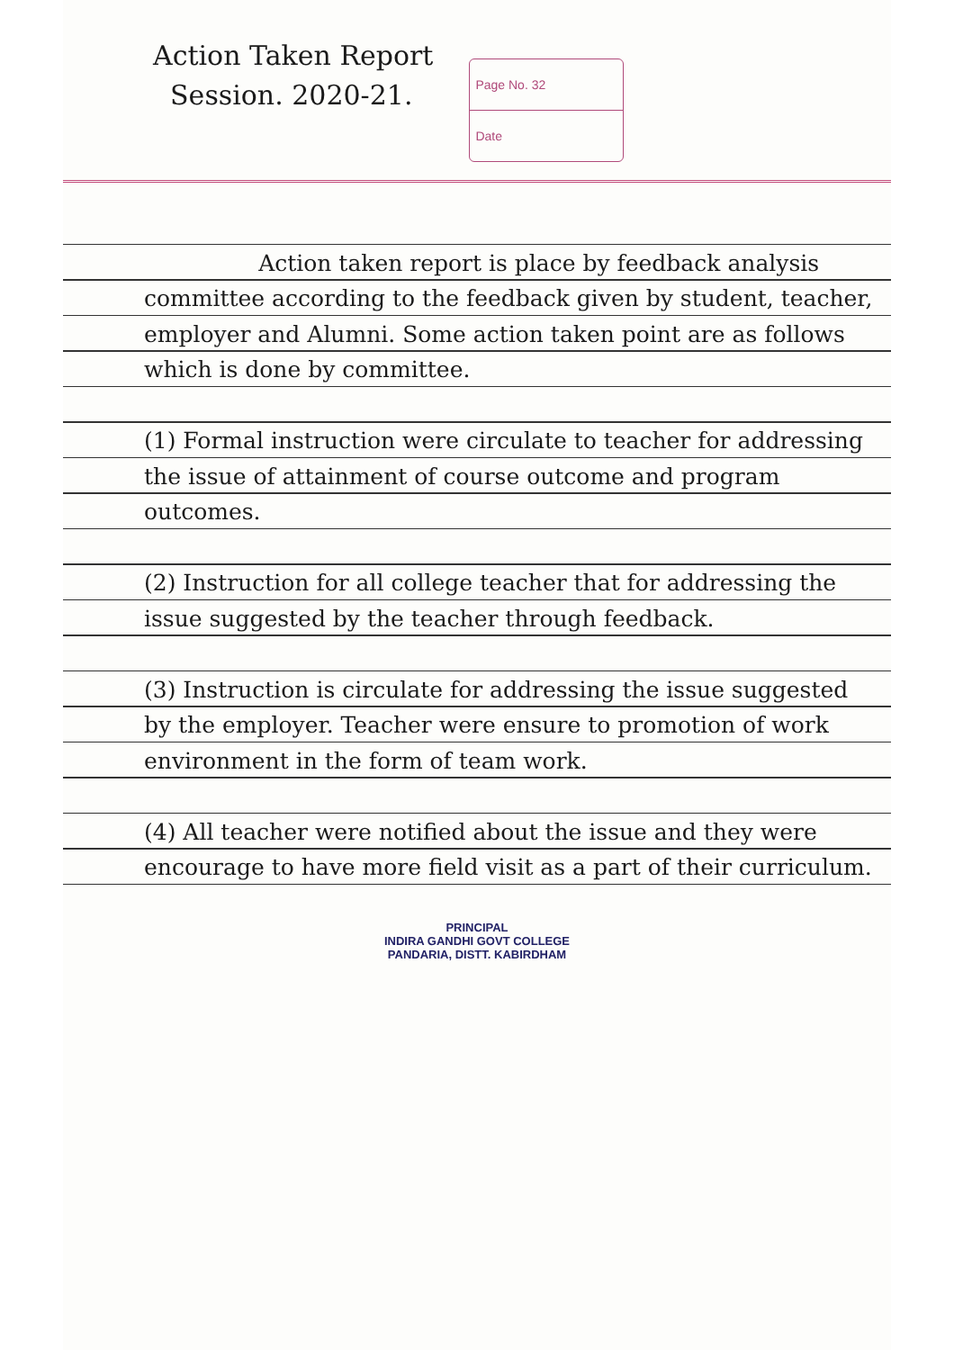Action Taken Report
Session. 2020-21.
Page No. 32
Date
Action taken report is place by feedback analysis committee according to the feedback given by student, teacher, employer and Alumni. Some action taken point are as follows which is done by committee.
(1) Formal instruction were circulate to teacher for addressing the issue of attainment of course outcome and program outcomes.
(2) Instruction for all college teacher that for addressing the issue suggested by the teacher through feedback.
(3) Instruction is circulate for addressing the issue suggested by the employer. Teacher were ensure to promotion of work environment in the form of team work.
(4) All teacher were notified about the issue and they were encourage to have more field visit as a part of their curriculum.
PRINCIPAL
INDIRA GANDHI GOVT COLLEGE
PANDARIA, DISTT. KABIRDHAM